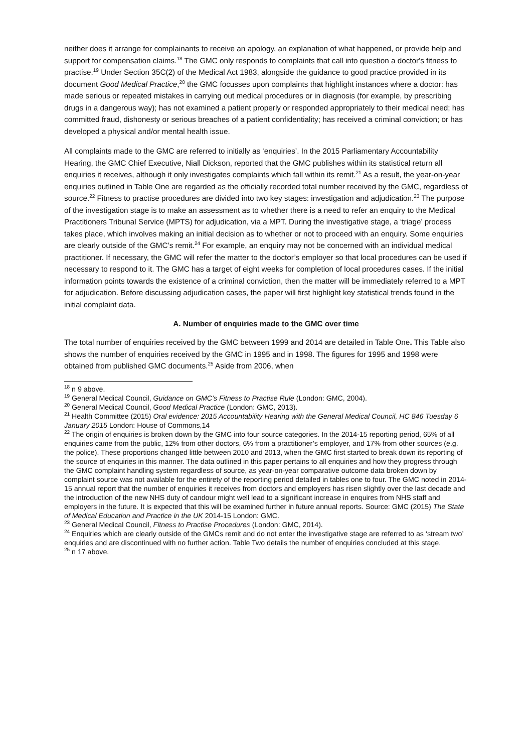neither does it arrange for complainants to receive an apology, an explanation of what happened, or provide help and support for compensation claims.<sup>18</sup> The GMC only responds to complaints that call into question a doctor's fitness to practise.<sup>19</sup> Under Section 35C(2) of the Medical Act 1983, alongside the guidance to good practice provided in its document Good Medical Practice,<sup>20</sup> the GMC focusses upon complaints that highlight instances where a doctor: has made serious or repeated mistakes in carrying out medical procedures or in diagnosis (for example, by prescribing drugs in a dangerous way); has not examined a patient properly or responded appropriately to their medical need; has committed fraud, dishonesty or serious breaches of a patient confidentiality; has received a criminal conviction; or has developed a physical and/or mental health issue.
All complaints made to the GMC are referred to initially as ‘enquiries’. In the 2015 Parliamentary Accountability Hearing, the GMC Chief Executive, Niall Dickson, reported that the GMC publishes within its statistical return all enquiries it receives, although it only investigates complaints which fall within its remit.<sup>21</sup> As a result, the year-on-year enquiries outlined in Table One are regarded as the officially recorded total number received by the GMC, regardless of source.<sup>22</sup> Fitness to practise procedures are divided into two key stages: investigation and adjudication.<sup>23</sup> The purpose of the investigation stage is to make an assessment as to whether there is a need to refer an enquiry to the Medical Practitioners Tribunal Service (MPTS) for adjudication, via a MPT. During the investigative stage, a ‘triage’ process takes place, which involves making an initial decision as to whether or not to proceed with an enquiry. Some enquiries are clearly outside of the GMC’s remit.<sup>24</sup> For example, an enquiry may not be concerned with an individual medical practitioner. If necessary, the GMC will refer the matter to the doctor’s employer so that local procedures can be used if necessary to respond to it. The GMC has a target of eight weeks for completion of local procedures cases. If the initial information points towards the existence of a criminal conviction, then the matter will be immediately referred to a MPT for adjudication. Before discussing adjudication cases, the paper will first highlight key statistical trends found in the initial complaint data.
A. Number of enquiries made to the GMC over time
The total number of enquiries received by the GMC between 1999 and 2014 are detailed in Table One. This Table also shows the number of enquiries received by the GMC in 1995 and in 1998. The figures for 1995 and 1998 were obtained from published GMC documents.<sup>25</sup> Aside from 2006, when
<sup>18</sup> n 9 above.
<sup>19</sup> General Medical Council, Guidance on GMC’s Fitness to Practise Rule (London: GMC, 2004).
<sup>20</sup> General Medical Council, Good Medical Practice (London: GMC, 2013).
<sup>21</sup> Health Committee (2015) Oral evidence: 2015 Accountability Hearing with the General Medical Council, HC 846 Tuesday 6 January 2015 London: House of Commons,14
<sup>22</sup> The origin of enquiries is broken down by the GMC into four source categories. In the 2014-15 reporting period, 65% of all enquiries came from the public, 12% from other doctors, 6% from a practitioner’s employer, and 17% from other sources (e.g. the police). These proportions changed little between 2010 and 2013, when the GMC first started to break down its reporting of the source of enquiries in this manner. The data outlined in this paper pertains to all enquiries and how they progress through the GMC complaint handling system regardless of source, as year-on-year comparative outcome data broken down by complaint source was not available for the entirety of the reporting period detailed in tables one to four. The GMC noted in 2014-15 annual report that the number of enquiries it receives from doctors and employers has risen slightly over the last decade and the introduction of the new NHS duty of candour might well lead to a significant increase in enquires from NHS staff and employers in the future. It is expected that this will be examined further in future annual reports. Source: GMC (2015) The State of Medical Education and Practice in the UK 2014-15 London: GMC.
<sup>23</sup> General Medical Council, Fitness to Practise Procedures (London: GMC, 2014).
<sup>24</sup> Enquiries which are clearly outside of the GMCs remit and do not enter the investigative stage are referred to as ‘stream two’ enquiries and are discontinued with no further action. Table Two details the number of enquiries concluded at this stage.
<sup>25</sup> n 17 above.